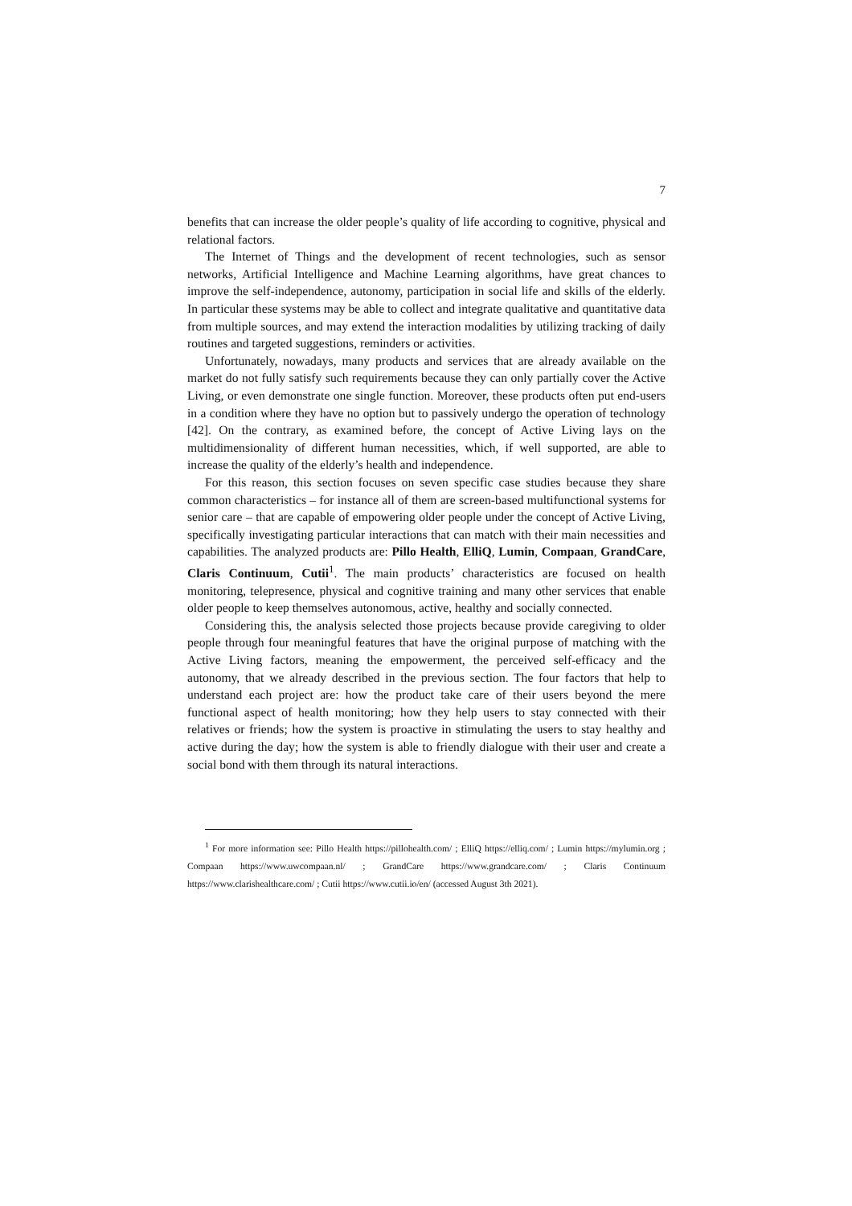7
benefits that can increase the older people’s quality of life according to cognitive, physical and relational factors.
The Internet of Things and the development of recent technologies, such as sensor networks, Artificial Intelligence and Machine Learning algorithms, have great chances to improve the self-independence, autonomy, participation in social life and skills of the elderly. In particular these systems may be able to collect and integrate qualitative and quantitative data from multiple sources, and may extend the interaction modalities by utilizing tracking of daily routines and targeted suggestions, reminders or activities.
Unfortunately, nowadays, many products and services that are already available on the market do not fully satisfy such requirements because they can only partially cover the Active Living, or even demonstrate one single function. Moreover, these products often put end-users in a condition where they have no option but to passively undergo the operation of technology [42]. On the contrary, as examined before, the concept of Active Living lays on the multidimensionality of different human necessities, which, if well supported, are able to increase the quality of the elderly’s health and independence.
For this reason, this section focuses on seven specific case studies because they share common characteristics – for instance all of them are screen-based multifunctional systems for senior care – that are capable of empowering older people under the concept of Active Living, specifically investigating particular interactions that can match with their main necessities and capabilities. The analyzed products are: Pillo Health, ElliQ, Lumin, Compaan, GrandCare, Claris Continuum, Cutii<sup>1</sup>. The main products’ characteristics are focused on health monitoring, telepresence, physical and cognitive training and many other services that enable older people to keep themselves autonomous, active, healthy and socially connected.
Considering this, the analysis selected those projects because provide caregiving to older people through four meaningful features that have the original purpose of matching with the Active Living factors, meaning the empowerment, the perceived self-efficacy and the autonomy, that we already described in the previous section. The four factors that help to understand each project are: how the product take care of their users beyond the mere functional aspect of health monitoring; how they help users to stay connected with their relatives or friends; how the system is proactive in stimulating the users to stay healthy and active during the day; how the system is able to friendly dialogue with their user and create a social bond with them through its natural interactions.
<sup>1</sup> For more information see: Pillo Health https://pillohealth.com/ ; ElliQ https://elliq.com/ ; Lumin https://mylumin.org ; Compaan https://www.uwcompaan.nl/ ; GrandCare https://www.grandcare.com/ ; Claris Continuum https://www.clarishealthcare.com/ ; Cutii https://www.cutii.io/en/ (accessed August 3th 2021).